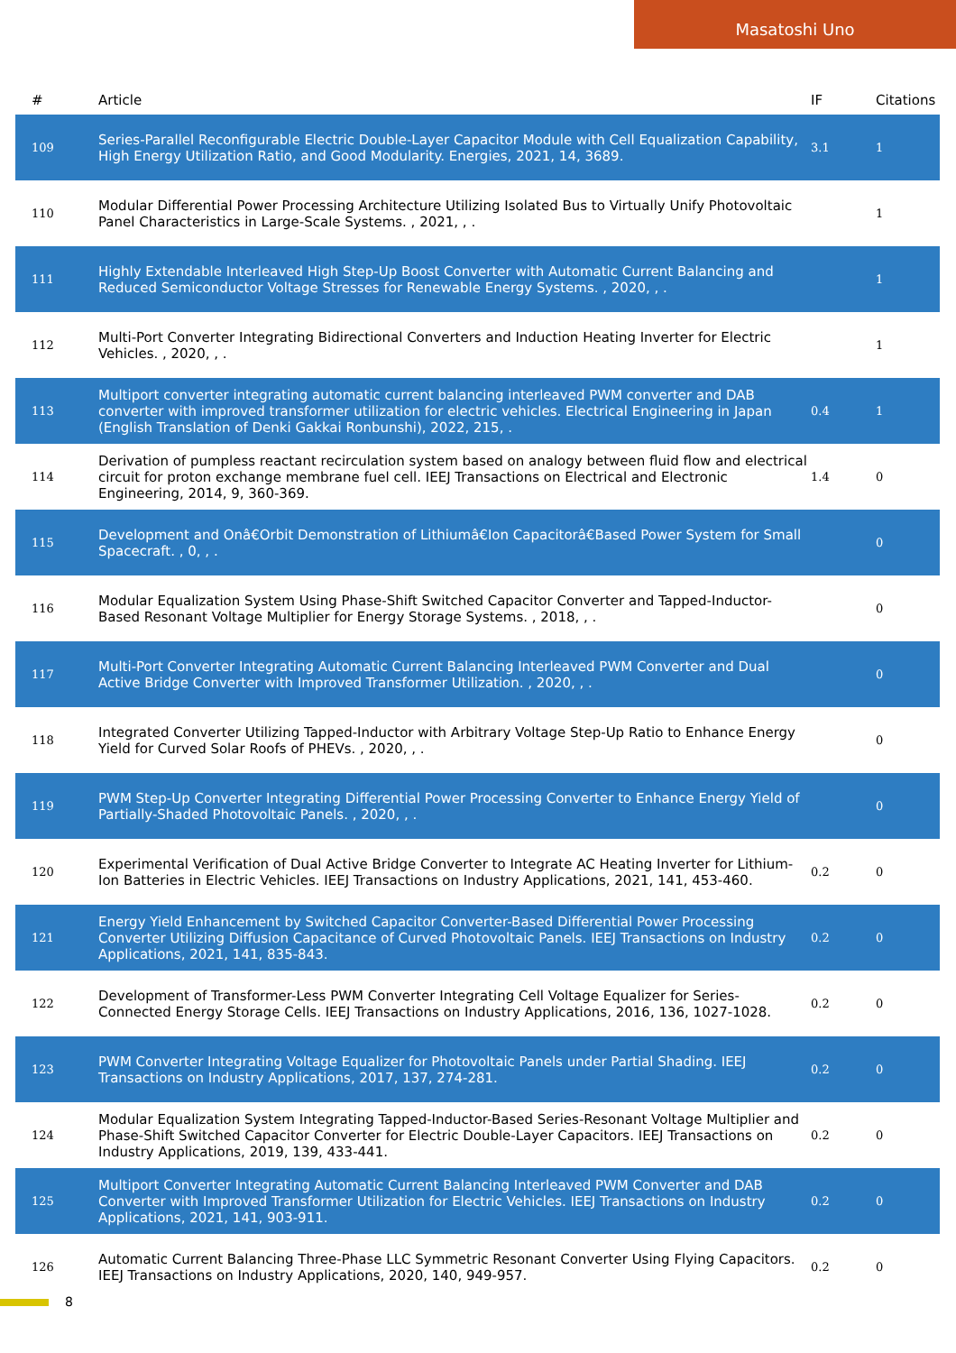Masatoshi Uno
| # | Article | IF | Citations |
| --- | --- | --- | --- |
| 109 | Series-Parallel Reconfigurable Electric Double-Layer Capacitor Module with Cell Equalization Capability, High Energy Utilization Ratio, and Good Modularity. Energies, 2021, 14, 3689. | 3.1 | 1 |
| 110 | Modular Differential Power Processing Architecture Utilizing Isolated Bus to Virtually Unify Photovoltaic Panel Characteristics in Large-Scale Systems. , 2021, , . | | 1 |
| 111 | Highly Extendable Interleaved High Step-Up Boost Converter with Automatic Current Balancing and Reduced Semiconductor Voltage Stresses for Renewable Energy Systems. , 2020, , . | | 1 |
| 112 | Multi-Port Converter Integrating Bidirectional Converters and Induction Heating Inverter for Electric Vehicles. , 2020, , . | | 1 |
| 113 | Multiport converter integrating automatic current balancing interleaved PWM converter and DAB converter with improved transformer utilization for electric vehicles. Electrical Engineering in Japan (English Translation of Denki Gakkai Ronbunshi), 2022, 215, . | 0.4 | 1 |
| 114 | Derivation of pumpless reactant recirculation system based on analogy between fluid flow and electrical circuit for proton exchange membrane fuel cell. IEEJ Transactions on Electrical and Electronic Engineering, 2014, 9, 360-369. | 1.4 | 0 |
| 115 | Development and Onâ€Orbit Demonstration of Lithiumâ€Ion Capacitorâ€Based Power System for Small Spacecraft. , 0, , . | | 0 |
| 116 | Modular Equalization System Using Phase-Shift Switched Capacitor Converter and Tapped-Inductor-Based Resonant Voltage Multiplier for Energy Storage Systems. , 2018, , . | | 0 |
| 117 | Multi-Port Converter Integrating Automatic Current Balancing Interleaved PWM Converter and Dual Active Bridge Converter with Improved Transformer Utilization. , 2020, , . | | 0 |
| 118 | Integrated Converter Utilizing Tapped-Inductor with Arbitrary Voltage Step-Up Ratio to Enhance Energy Yield for Curved Solar Roofs of PHEVs. , 2020, , . | | 0 |
| 119 | PWM Step-Up Converter Integrating Differential Power Processing Converter to Enhance Energy Yield of Partially-Shaded Photovoltaic Panels. , 2020, , . | | 0 |
| 120 | Experimental Verification of Dual Active Bridge Converter to Integrate AC Heating Inverter for Lithium-Ion Batteries in Electric Vehicles. IEEJ Transactions on Industry Applications, 2021, 141, 453-460. | 0.2 | 0 |
| 121 | Energy Yield Enhancement by Switched Capacitor Converter-Based Differential Power Processing Converter Utilizing Diffusion Capacitance of Curved Photovoltaic Panels. IEEJ Transactions on Industry Applications, 2021, 141, 835-843. | 0.2 | 0 |
| 122 | Development of Transformer-Less PWM Converter Integrating Cell Voltage Equalizer for Series-Connected Energy Storage Cells. IEEJ Transactions on Industry Applications, 2016, 136, 1027-1028. | 0.2 | 0 |
| 123 | PWM Converter Integrating Voltage Equalizer for Photovoltaic Panels under Partial Shading. IEEJ Transactions on Industry Applications, 2017, 137, 274-281. | 0.2 | 0 |
| 124 | Modular Equalization System Integrating Tapped-Inductor-Based Series-Resonant Voltage Multiplier and Phase-Shift Switched Capacitor Converter for Electric Double-Layer Capacitors. IEEJ Transactions on Industry Applications, 2019, 139, 433-441. | 0.2 | 0 |
| 125 | Multiport Converter Integrating Automatic Current Balancing Interleaved PWM Converter and DAB Converter with Improved Transformer Utilization for Electric Vehicles. IEEJ Transactions on Industry Applications, 2021, 141, 903-911. | 0.2 | 0 |
| 126 | Automatic Current Balancing Three-Phase LLC Symmetric Resonant Converter Using Flying Capacitors. IEEJ Transactions on Industry Applications, 2020, 140, 949-957. | 0.2 | 0 |
8